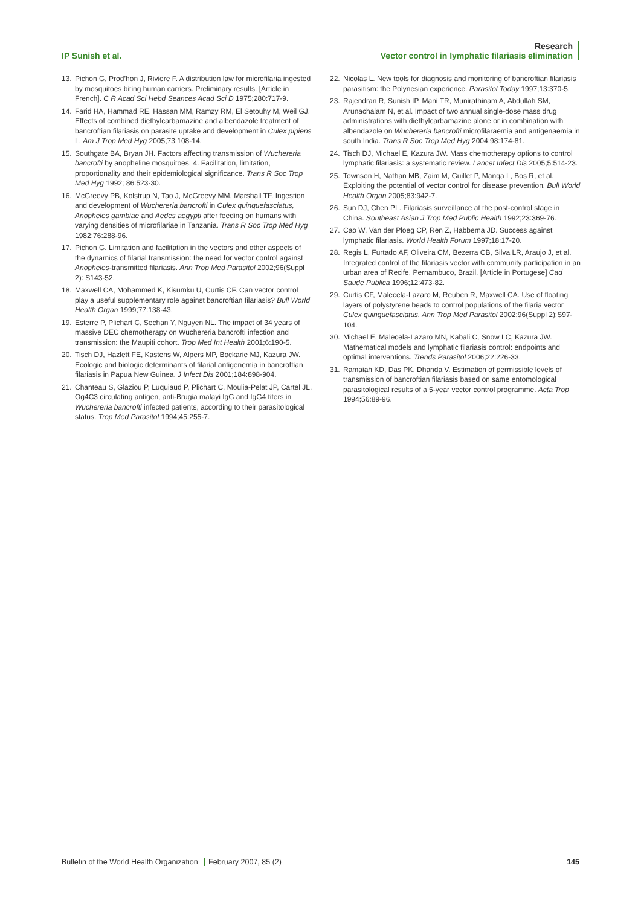IP Sunish et al.
Research
Vector control in lymphatic filariasis elimination
13. Pichon G, Prod’hon J, Riviere F. A distribution law for microfilaria ingested by mosquitoes biting human carriers. Preliminary results. [Article in French]. C R Acad Sci Hebd Seances Acad Sci D 1975;280:717-9.
14. Farid HA, Hammad RE, Hassan MM, Ramzy RM, El Setouhy M, Weil GJ. Effects of combined diethylcarbamazine and albendazole treatment of bancroftian filariasis on parasite uptake and development in Culex pipiens L. Am J Trop Med Hyg 2005;73:108-14.
15. Southgate BA, Bryan JH. Factors affecting transmission of Wuchereria bancrofti by anopheline mosquitoes. 4. Facilitation, limitation, proportionality and their epidemiological significance. Trans R Soc Trop Med Hyg 1992; 86:523-30.
16. McGreevy PB, Kolstrup N, Tao J, McGreevy MM, Marshall TF. Ingestion and development of Wuchereria bancrofti in Culex quinquefasciatus, Anopheles gambiae and Aedes aegypti after feeding on humans with varying densities of microfilariae in Tanzania. Trans R Soc Trop Med Hyg 1982;76:288-96.
17. Pichon G. Limitation and facilitation in the vectors and other aspects of the dynamics of filarial transmission: the need for vector control against Anopheles-transmitted filariasis. Ann Trop Med Parasitol 2002;96(Suppl 2): S143-52.
18. Maxwell CA, Mohammed K, Kisumku U, Curtis CF. Can vector control play a useful supplementary role against bancroftian filariasis? Bull World Health Organ 1999;77:138-43.
19. Esterre P, Plichart C, Sechan Y, Nguyen NL. The impact of 34 years of massive DEC chemotherapy on Wuchereria bancrofti infection and transmission: the Maupiti cohort. Trop Med Int Health 2001;6:190-5.
20. Tisch DJ, Hazlett FE, Kastens W, Alpers MP, Bockarie MJ, Kazura JW. Ecologic and biologic determinants of filarial antigenemia in bancroftian filariasis in Papua New Guinea. J Infect Dis 2001;184:898-904.
21. Chanteau S, Glaziou P, Luquiaud P, Plichart C, Moulia-Pelat JP, Cartel JL. Og4C3 circulating antigen, anti-Brugia malayi IgG and IgG4 titers in Wuchereria bancrofti infected patients, according to their parasitological status. Trop Med Parasitol 1994;45:255-7.
22. Nicolas L. New tools for diagnosis and monitoring of bancroftian filariasis parasitism: the Polynesian experience. Parasitol Today 1997;13:370-5.
23. Rajendran R, Sunish IP, Mani TR, Munirathinam A, Abdullah SM, Arunachalam N, et al. Impact of two annual single-dose mass drug administrations with diethylcarbamazine alone or in combination with albendazole on Wuchereria bancrofti microfilaraemia and antigenaemia in south India. Trans R Soc Trop Med Hyg 2004;98:174-81.
24. Tisch DJ, Michael E, Kazura JW. Mass chemotherapy options to control lymphatic filariasis: a systematic review. Lancet Infect Dis 2005;5:514-23.
25. Townson H, Nathan MB, Zaim M, Guillet P, Manqa L, Bos R, et al. Exploiting the potential of vector control for disease prevention. Bull World Health Organ 2005;83:942-7.
26. Sun DJ, Chen PL. Filariasis surveillance at the post-control stage in China. Southeast Asian J Trop Med Public Health 1992;23:369-76.
27. Cao W, Van der Ploeg CP, Ren Z, Habbema JD. Success against lymphatic filariasis. World Health Forum 1997;18:17-20.
28. Regis L, Furtado AF, Oliveira CM, Bezerra CB, Silva LR, Araujo J, et al. Integrated control of the filariasis vector with community participation in an urban area of Recife, Pernambuco, Brazil. [Article in Portugese] Cad Saude Publica 1996;12:473-82.
29. Curtis CF, Malecela-Lazaro M, Reuben R, Maxwell CA. Use of floating layers of polystyrene beads to control populations of the filaria vector Culex quinquefasciatus. Ann Trop Med Parasitol 2002;96(Suppl 2):S97-104.
30. Michael E, Malecela-Lazaro MN, Kabali C, Snow LC, Kazura JW. Mathematical models and lymphatic filariasis control: endpoints and optimal interventions. Trends Parasitol 2006;22:226-33.
31. Ramaiah KD, Das PK, Dhanda V. Estimation of permissible levels of transmission of bancroftian filariasis based on same entomological parasitological results of a 5-year vector control programme. Acta Trop 1994;56:89-96.
Bulletin of the World Health Organization February 2007, 85 (2) 145